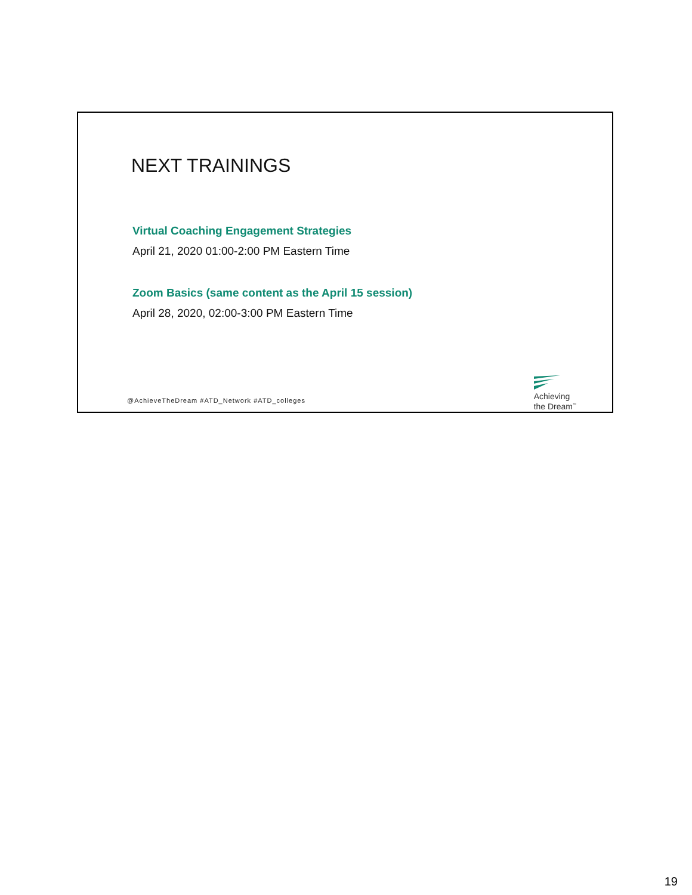NEXT TRAININGS
Virtual Coaching Engagement Strategies
April 21, 2020 01:00-2:00 PM Eastern Time
Zoom Basics (same content as the April 15 session)
April 28, 2020, 02:00-3:00 PM Eastern Time
@AchieveTheDream #ATD_Network #ATD_colleges
Achieving
the Dream<sup>™</sup>
19